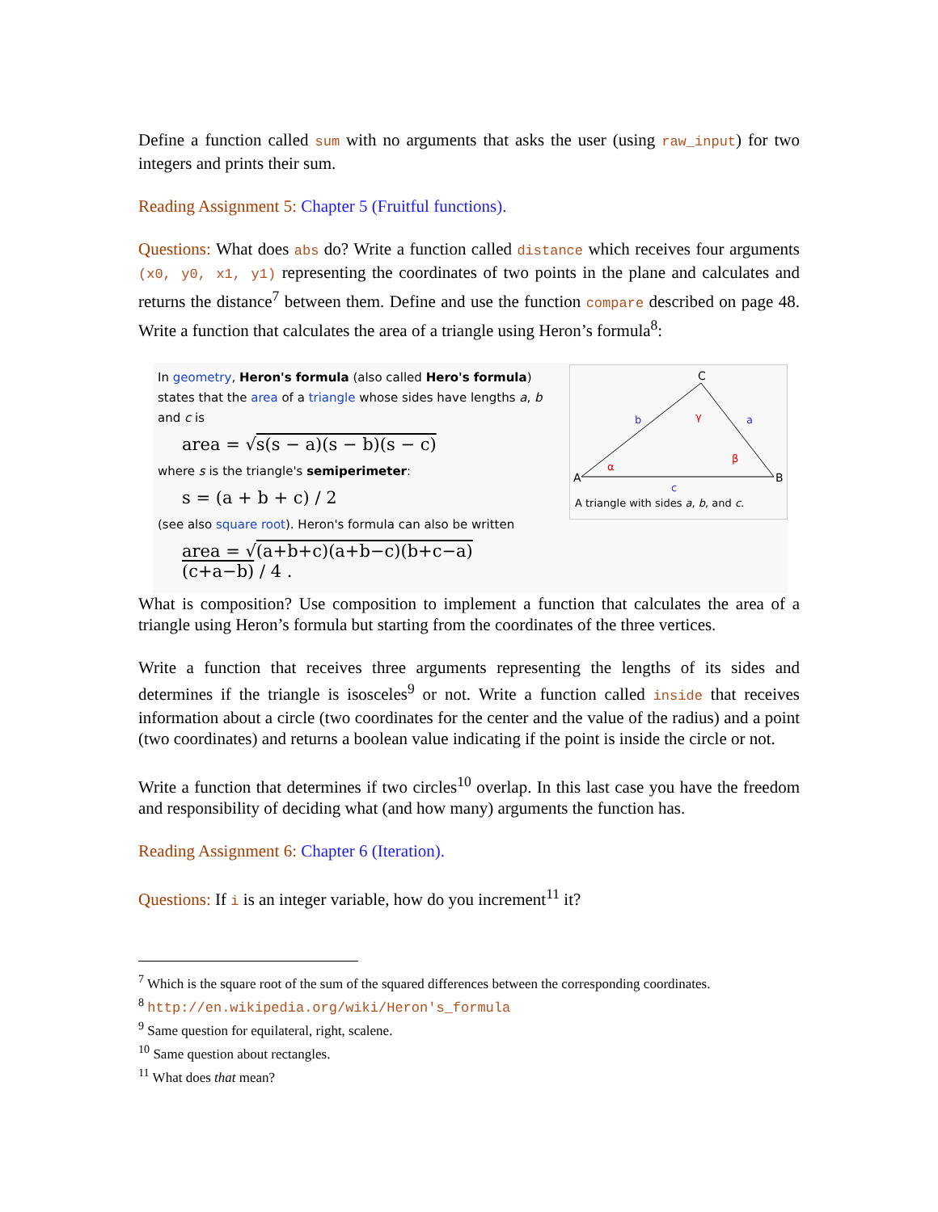Define a function called sum with no arguments that asks the user (using raw_input) for two integers and prints their sum.
Reading Assignment 5: Chapter 5 (Fruitful functions).
Questions: What does abs do? Write a function called distance which receives four arguments (x0, y0, x1, y1) representing the coordinates of two points in the plane and calculates and returns the distance<sup>7</sup> between them. Define and use the function compare described on page 48. Write a function that calculates the area of a triangle using Heron’s formula<sup>8</sup>:
In geometry, Heron's formula (also called Hero's formula) states that the area of a triangle whose sides have lengths a, b and c is
area = √s(s − a)(s − b)(s − c)
where s is the triangle's semiperimeter:
s = (a + b + c) / 2
(see also square root). Heron's formula can also be written
area = √(a+b+c)(a+b−c)(b+c−a)(c+a−b) / 4 .
C
A
B
b
a
c
α
β
γ
A triangle with sides a, b, and c.
What is composition? Use composition to implement a function that calculates the area of a triangle using Heron’s formula but starting from the coordinates of the three vertices.
Write a function that receives three arguments representing the lengths of its sides and determines if the triangle is isosceles<sup>9</sup> or not. Write a function called inside that receives information about a circle (two coordinates for the center and the value of the radius) and a point (two coordinates) and returns a boolean value indicating if the point is inside the circle or not.
Write a function that determines if two circles<sup>10</sup> overlap. In this last case you have the freedom and responsibility of deciding what (and how many) arguments the function has.
Reading Assignment 6: Chapter 6 (Iteration).
Questions: If i is an integer variable, how do you increment<sup>11</sup> it?
<sup>7</sup> Which is the square root of the sum of the squared differences between the corresponding coordinates.
<sup>8</sup> http://en.wikipedia.org/wiki/Heron's_formula
<sup>9</sup> Same question for equilateral, right, scalene.
<sup>10</sup> Same question about rectangles.
<sup>11</sup> What does that mean?